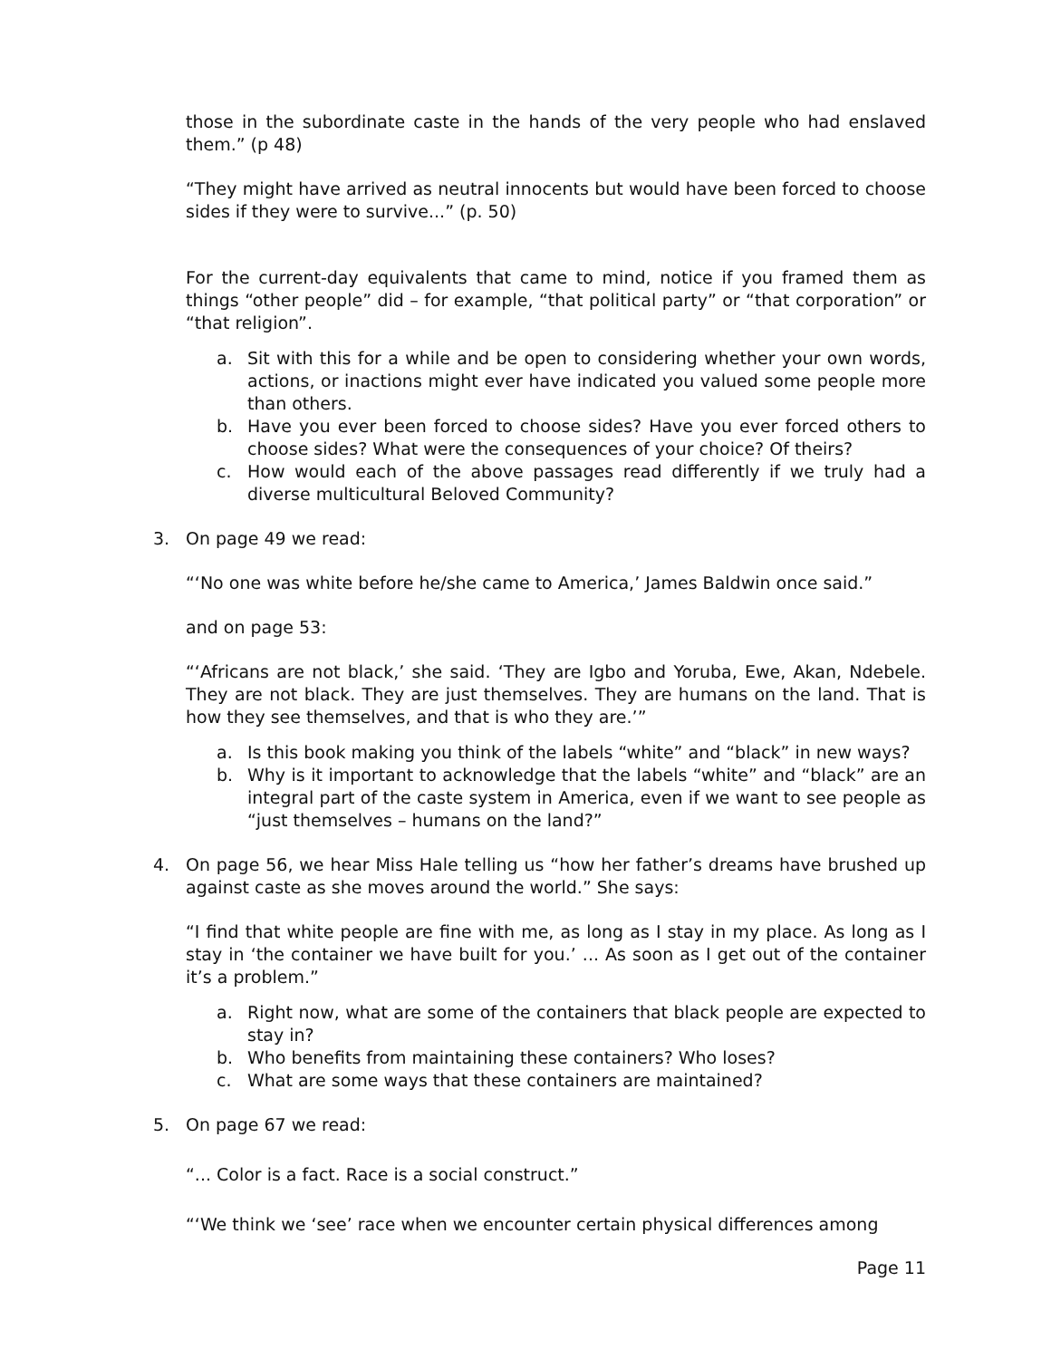those in the subordinate caste in the hands of the very people who had enslaved them.” (p 48)
“They might have arrived as neutral innocents but would have been forced to choose sides if they were to survive...” (p. 50)
For the current-day equivalents that came to mind, notice if you framed them as things “other people” did – for example, “that political party” or “that corporation” or “that religion”.
a. Sit with this for a while and be open to considering whether your own words, actions, or inactions might ever have indicated you valued some people more than others.
b. Have you ever been forced to choose sides? Have you ever forced others to choose sides? What were the consequences of your choice? Of theirs?
c. How would each of the above passages read differently if we truly had a diverse multicultural Beloved Community?
3. On page 49 we read:
“‘No one was white before he/she came to America,’ James Baldwin once said.”
and on page 53:
“‘Africans are not black,’ she said. ‘They are Igbo and Yoruba, Ewe, Akan, Ndebele. They are not black. They are just themselves. They are humans on the land. That is how they see themselves, and that is who they are.’”
a. Is this book making you think of the labels “white” and “black” in new ways?
b. Why is it important to acknowledge that the labels “white” and “black” are an integral part of the caste system in America, even if we want to see people as “just themselves – humans on the land?”
4. On page 56, we hear Miss Hale telling us “how her father’s dreams have brushed up against caste as she moves around the world.” She says:
“I find that white people are fine with me, as long as I stay in my place. As long as I stay in ‘the container we have built for you.’ ... As soon as I get out of the container it’s a problem.”
a. Right now, what are some of the containers that black people are expected to stay in?
b. Who benefits from maintaining these containers? Who loses?
c. What are some ways that these containers are maintained?
5. On page 67 we read:
“... Color is a fact. Race is a social construct.”
“‘We think we ‘see’ race when we encounter certain physical differences among
Page 11